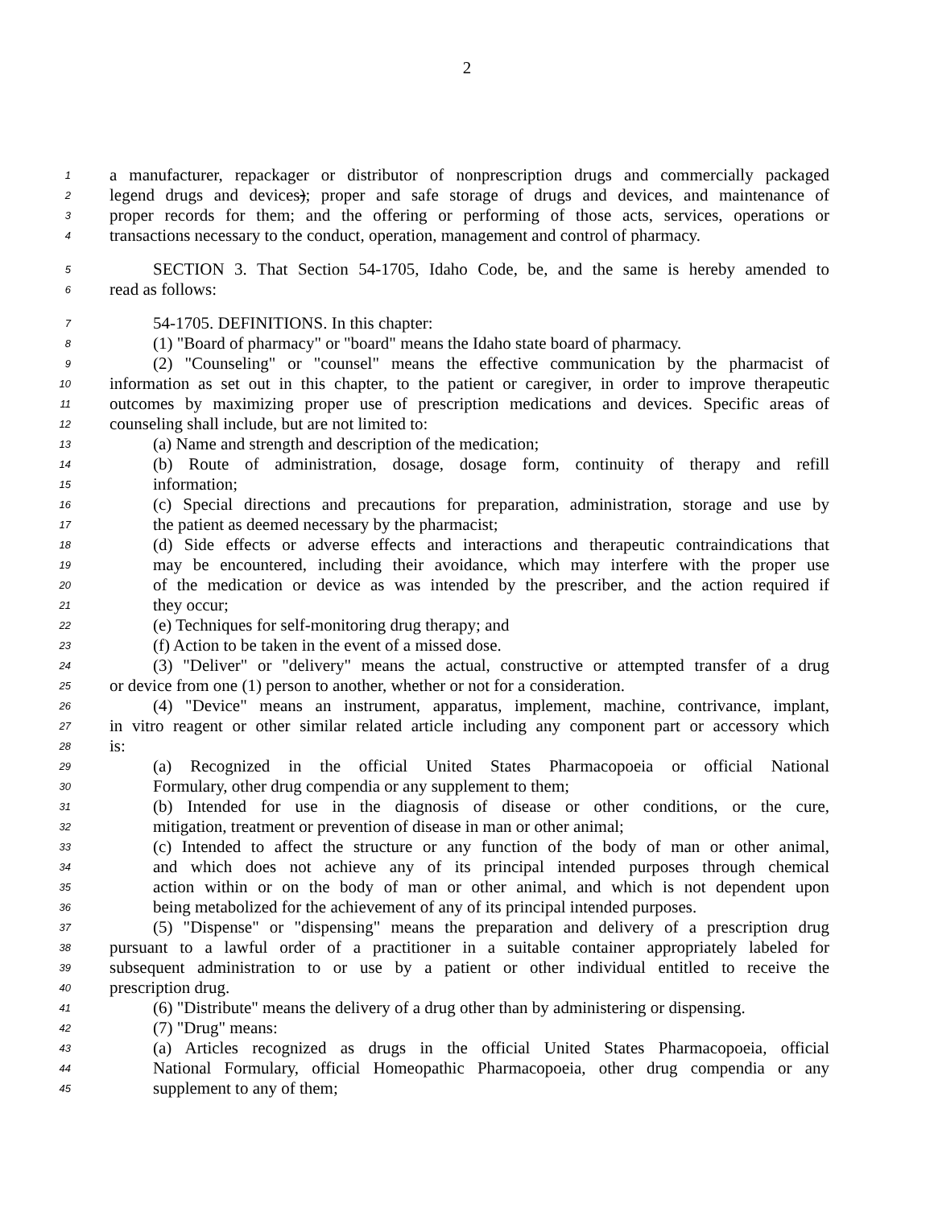2
1 a manufacturer, repackager or distributor of nonprescription drugs and commercially packaged
2 legend drugs and devices); proper and safe storage of drugs and devices, and maintenance of
3 proper records for them; and the offering or performing of those acts, services, operations or
4 transactions necessary to the conduct, operation, management and control of pharmacy.
5 SECTION 3. That Section 54-1705, Idaho Code, be, and the same is hereby amended to
6 read as follows:
7 54-1705. DEFINITIONS. In this chapter:
8 (1) "Board of pharmacy" or "board" means the Idaho state board of pharmacy.
9 (2) "Counseling" or "counsel" means the effective communication by the pharmacist of
10 information as set out in this chapter, to the patient or caregiver, in order to improve therapeutic
11 outcomes by maximizing proper use of prescription medications and devices. Specific areas of
12 counseling shall include, but are not limited to:
13 (a) Name and strength and description of the medication;
14 (b) Route of administration, dosage, dosage form, continuity of therapy and refill
15 information;
16 (c) Special directions and precautions for preparation, administration, storage and use by
17 the patient as deemed necessary by the pharmacist;
18 (d) Side effects or adverse effects and interactions and therapeutic contraindications that
19 may be encountered, including their avoidance, which may interfere with the proper use
20 of the medication or device as was intended by the prescriber, and the action required if
21 they occur;
22 (e) Techniques for self-monitoring drug therapy; and
23 (f) Action to be taken in the event of a missed dose.
24 (3) "Deliver" or "delivery" means the actual, constructive or attempted transfer of a drug
25 or device from one (1) person to another, whether or not for a consideration.
26 (4) "Device" means an instrument, apparatus, implement, machine, contrivance, implant,
27 in vitro reagent or other similar related article including any component part or accessory which
28 is:
29 (a) Recognized in the official United States Pharmacopoeia or official National
30 Formulary, other drug compendia or any supplement to them;
31 (b) Intended for use in the diagnosis of disease or other conditions, or the cure,
32 mitigation, treatment or prevention of disease in man or other animal;
33 (c) Intended to affect the structure or any function of the body of man or other animal,
34 and which does not achieve any of its principal intended purposes through chemical
35 action within or on the body of man or other animal, and which is not dependent upon
36 being metabolized for the achievement of any of its principal intended purposes.
37 (5) "Dispense" or "dispensing" means the preparation and delivery of a prescription drug
38 pursuant to a lawful order of a practitioner in a suitable container appropriately labeled for
39 subsequent administration to or use by a patient or other individual entitled to receive the
40 prescription drug.
41 (6) "Distribute" means the delivery of a drug other than by administering or dispensing.
42 (7) "Drug" means:
43 (a) Articles recognized as drugs in the official United States Pharmacopoeia, official
44 National Formulary, official Homeopathic Pharmacopoeia, other drug compendia or any
45 supplement to any of them;